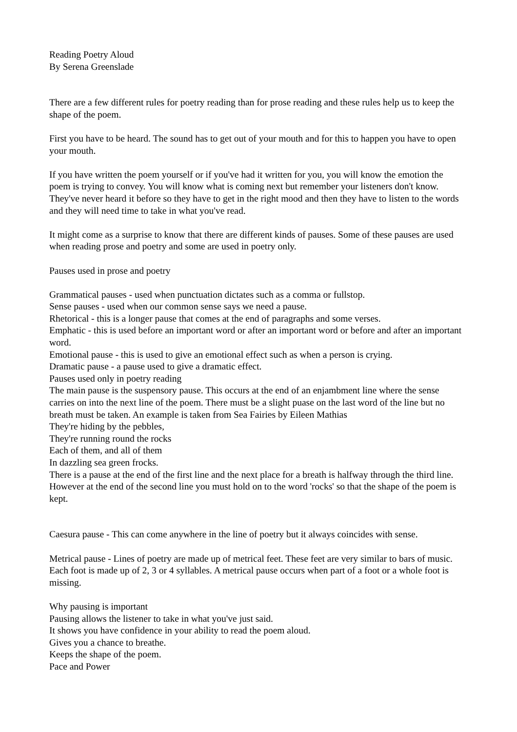Reading Poetry Aloud
By Serena Greenslade
There are a few different rules for poetry reading than for prose reading and these rules help us to keep the shape of the poem.
First you have to be heard. The sound has to get out of your mouth and for this to happen you have to open your mouth.
If you have written the poem yourself or if you've had it written for you, you will know the emotion the poem is trying to convey. You will know what is coming next but remember your listeners don't know. They've never heard it before so they have to get in the right mood and then they have to listen to the words and they will need time to take in what you've read.
It might come as a surprise to know that there are different kinds of pauses. Some of these pauses are used when reading prose and poetry and some are used in poetry only.
Pauses used in prose and poetry
Grammatical pauses - used when punctuation dictates such as a comma or fullstop.
Sense pauses - used when our common sense says we need a pause.
Rhetorical - this is a longer pause that comes at the end of paragraphs and some verses.
Emphatic - this is used before an important word or after an important word or before and after an important word.
Emotional pause - this is used to give an emotional effect such as when a person is crying.
Dramatic pause - a pause used to give a dramatic effect.
Pauses used only in poetry reading
The main pause is the suspensory pause. This occurs at the end of an enjambment line where the sense carries on into the next line of the poem. There must be a slight puase on the last word of the line but no breath must be taken. An example is taken from Sea Fairies by Eileen Mathias
They're hiding by the pebbles,
They're running round the rocks
Each of them, and all of them
In dazzling sea green frocks.
There is a pause at the end of the first line and the next place for a breath is halfway through the third line. However at the end of the second line you must hold on to the word 'rocks' so that the shape of the poem is kept.
Caesura pause - This can come anywhere in the line of poetry but it always coincides with sense.
Metrical pause - Lines of poetry are made up of metrical feet. These feet are very similar to bars of music. Each foot is made up of 2, 3 or 4 syllables. A metrical pause occurs when part of a foot or a whole foot is missing.
Why pausing is important
Pausing allows the listener to take in what you've just said.
It shows you have confidence in your ability to read the poem aloud.
Gives you a chance to breathe.
Keeps the shape of the poem.
Pace and Power